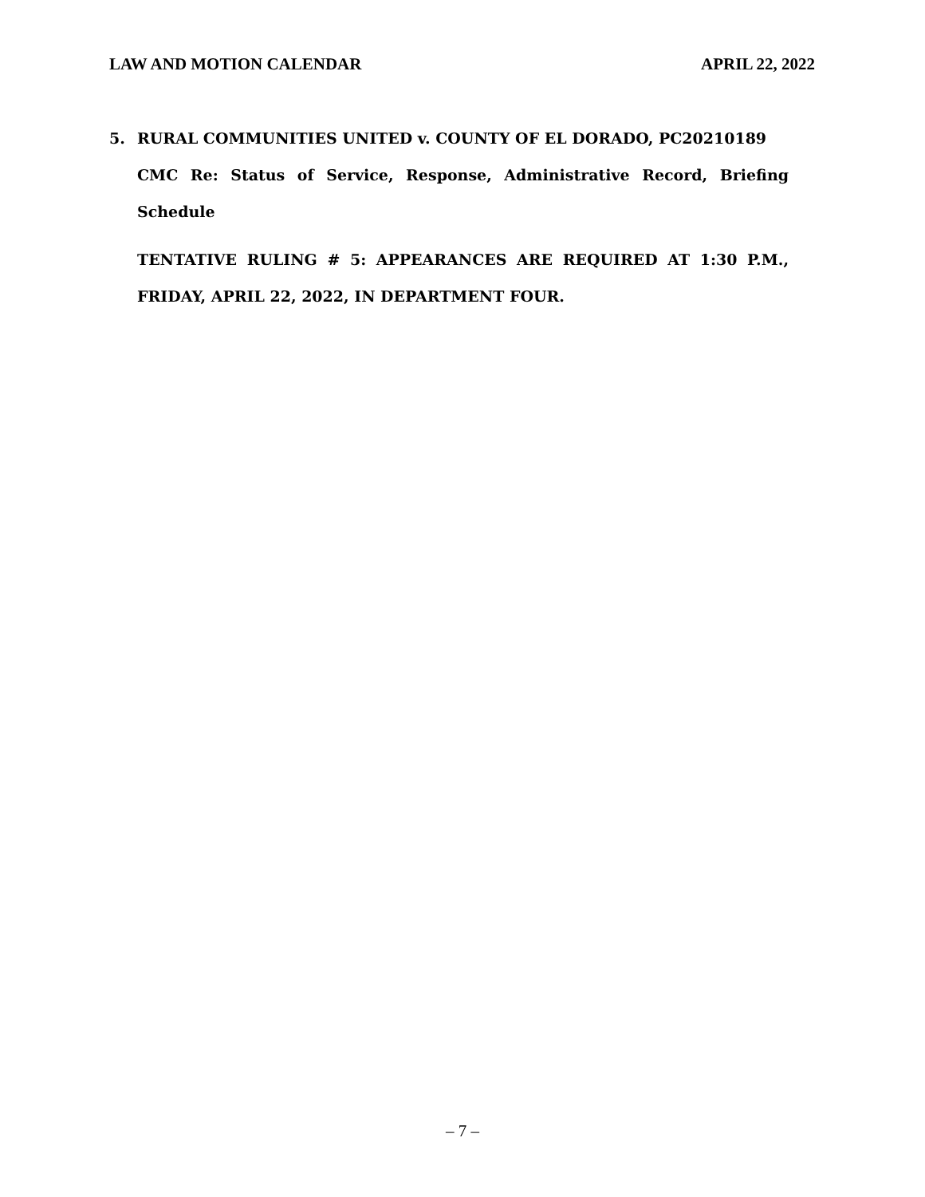LAW AND MOTION CALENDAR APRIL 22, 2022
5. RURAL COMMUNITIES UNITED v. COUNTY OF EL DORADO, PC20210189
CMC Re: Status of Service, Response, Administrative Record, Briefing Schedule
TENTATIVE RULING # 5: APPEARANCES ARE REQUIRED AT 1:30 P.M., FRIDAY, APRIL 22, 2022, IN DEPARTMENT FOUR.
– 7 –